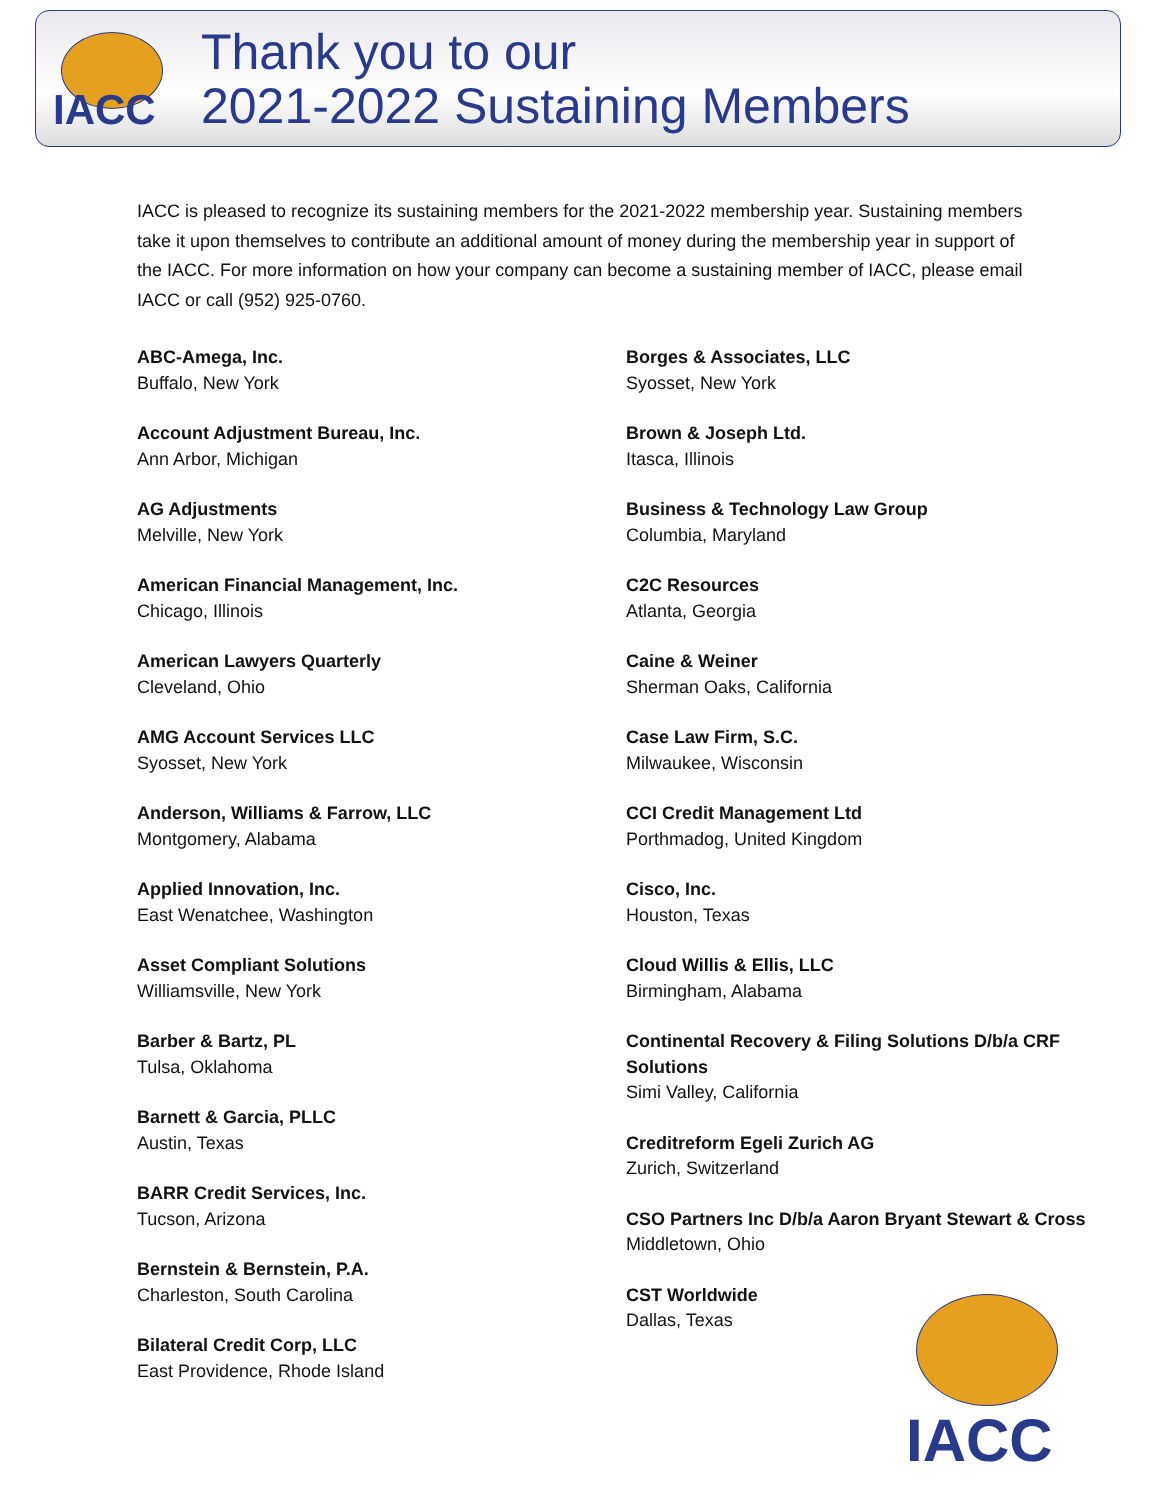IACC
Thank you to our
2021-2022 Sustaining Members
IACC is pleased to recognize its sustaining members for the 2021-2022 membership year. Sustaining members take it upon themselves to contribute an additional amount of money during the membership year in support of the IACC. For more information on how your company can become a sustaining member of IACC, please email IACC or call (952) 925-0760.
ABC-Amega, Inc.
Buffalo, New York
Account Adjustment Bureau, Inc.
Ann Arbor, Michigan
AG Adjustments
Melville, New York
American Financial Management, Inc.
Chicago, Illinois
American Lawyers Quarterly
Cleveland, Ohio
AMG Account Services LLC
Syosset, New York
Anderson, Williams & Farrow, LLC
Montgomery, Alabama
Applied Innovation, Inc.
East Wenatchee, Washington
Asset Compliant Solutions
Williamsville, New York
Barber & Bartz, PL
Tulsa, Oklahoma
Barnett & Garcia, PLLC
Austin, Texas
BARR Credit Services, Inc.
Tucson, Arizona
Bernstein & Bernstein, P.A.
Charleston, South Carolina
Bilateral Credit Corp, LLC
East Providence, Rhode Island
Borges & Associates, LLC
Syosset, New York
Brown & Joseph Ltd.
Itasca, Illinois
Business & Technology Law Group
Columbia, Maryland
C2C Resources
Atlanta, Georgia
Caine & Weiner
Sherman Oaks, California
Case Law Firm, S.C.
Milwaukee, Wisconsin
CCI Credit Management Ltd
Porthmadog, United Kingdom
Cisco, Inc.
Houston, Texas
Cloud Willis & Ellis, LLC
Birmingham, Alabama
Continental Recovery & Filing Solutions D/b/a CRF Solutions
Simi Valley, California
Creditreform Egeli Zurich AG
Zurich, Switzerland
CSO Partners Inc D/b/a Aaron Bryant Stewart & Cross
Middletown, Ohio
CST Worldwide
Dallas, Texas
IACC